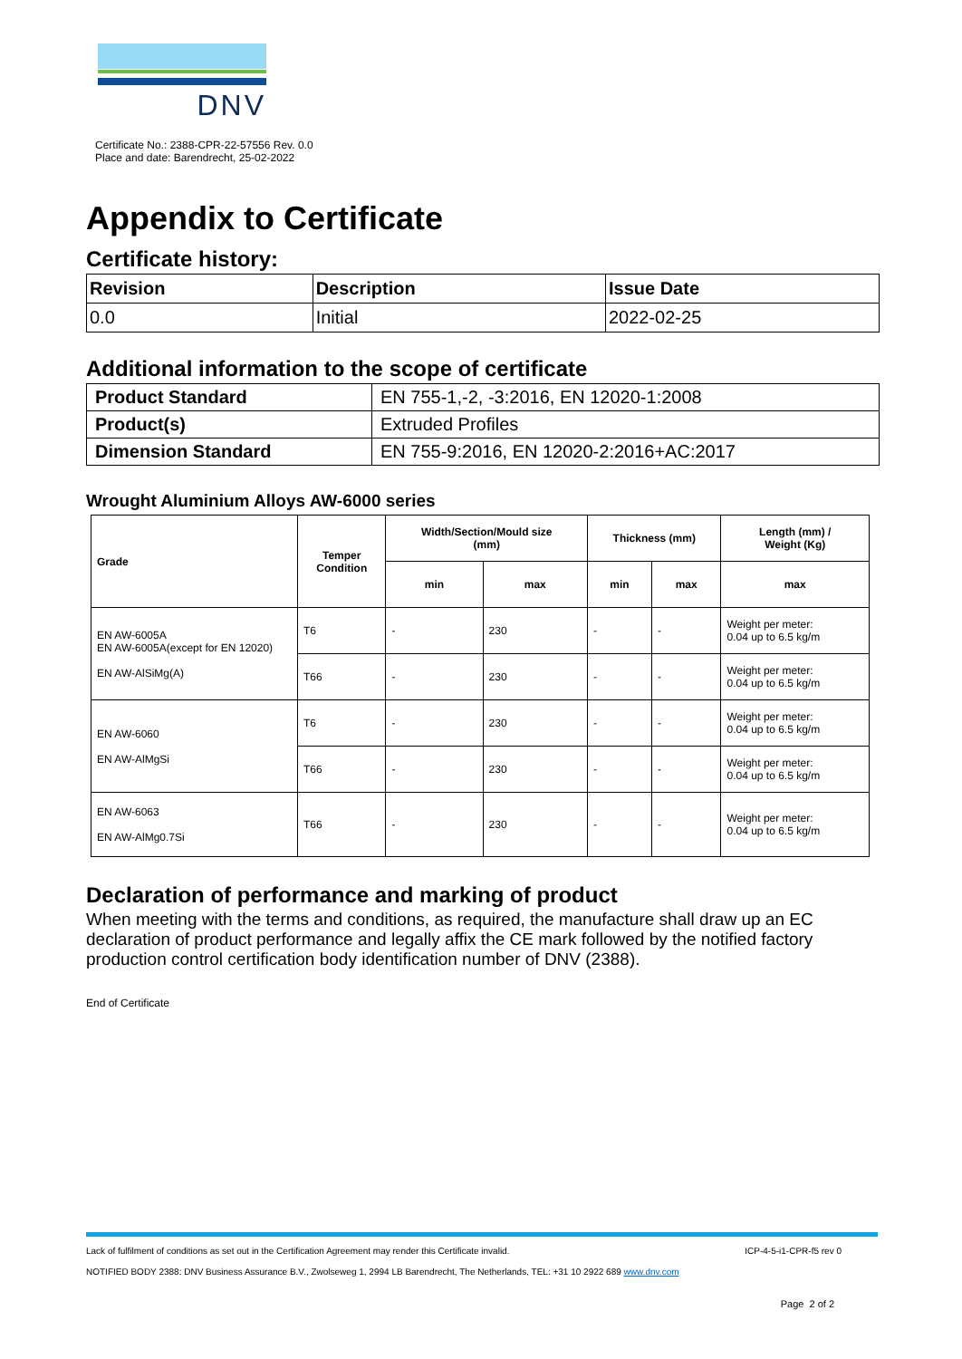DNV
Certificate No.: 2388-CPR-22-57556 Rev. 0.0
Place and date: Barendrecht, 25-02-2022
Appendix to Certificate
Certificate history:
| Revision | Description | Issue Date |
| --- | --- | --- |
| 0.0 | Initial | 2022-02-25 |
Additional information to the scope of certificate
| Product Standard | EN 755-1,-2, -3:2016, EN 12020-1:2008 |
| Product(s) | Extruded Profiles |
| Dimension Standard | EN 755-9:2016, EN 12020-2:2016+AC:2017 |
Wrought Aluminium Alloys AW-6000 series
| Grade | Temper Condition | Width/Section/Mould size (mm) | | Thickness (mm) | | Length (mm) / Weight (Kg) |
| --- | --- | --- | --- | --- | --- | --- |
| | | min | max | min | max | max |
| EN AW-6005A EN AW-6005A(except for EN 12020) EN AW-AlSiMg(A) | T6 | - | 230 | - | - | Weight per meter: 0.04 up to 6.5 kg/m |
| | T66 | - | 230 | - | - | Weight per meter: 0.04 up to 6.5 kg/m |
| EN AW-6060 EN AW-AlMgSi | T6 | - | 230 | - | - | Weight per meter: 0.04 up to 6.5 kg/m |
| | T66 | - | 230 | - | - | Weight per meter: 0.04 up to 6.5 kg/m |
| EN AW-6063 EN AW-AlMg0.7Si | T66 | - | 230 | - | - | Weight per meter: 0.04 up to 6.5 kg/m |
Declaration of performance and marking of product
When meeting with the terms and conditions, as required, the manufacture shall draw up an EC declaration of product performance and legally affix the CE mark followed by the notified factory production control certification body identification number of DNV (2388).
End of Certificate
Lack of fulfilment of conditions as set out in the Certification Agreement may render this Certificate invalid. ICP-4-5-i1-CPR-f5 rev 0
NOTIFIED BODY 2388: DNV Business Assurance B.V., Zwolseweg 1, 2994 LB Barendrecht, The Netherlands, TEL: +31 10 2922 689 www.dnv.com
Page 2 of 2